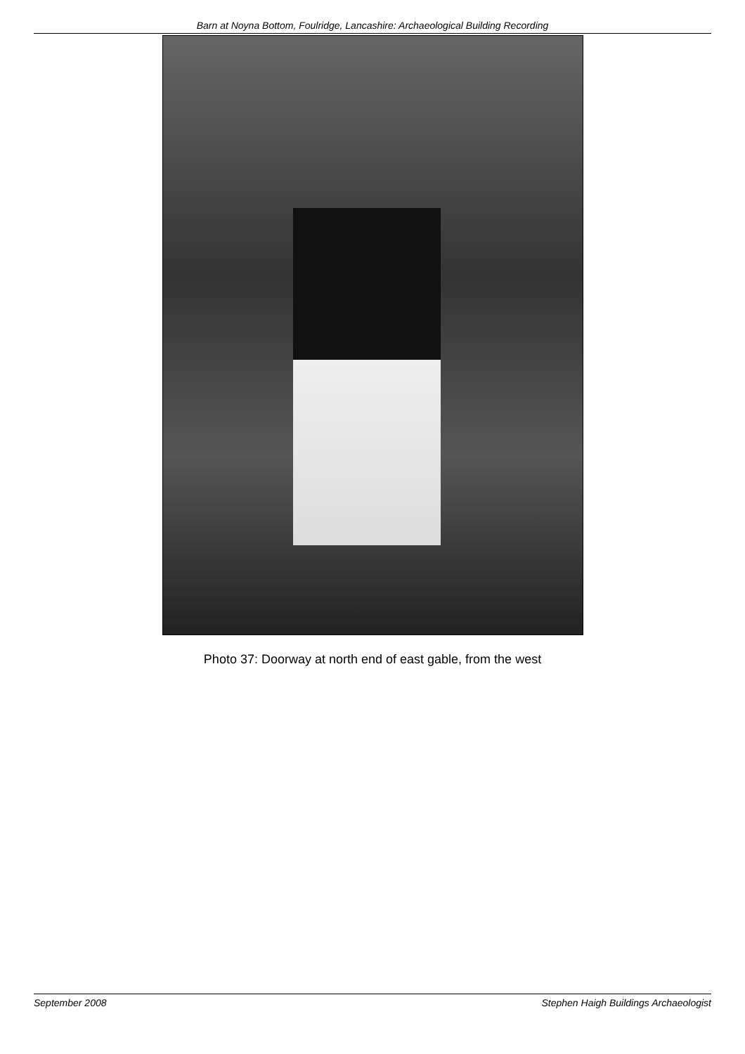Barn at Noyna Bottom, Foulridge, Lancashire: Archaeological Building Recording
Photo 37: Doorway at north end of east gable, from the west
September 2008 Stephen Haigh Buildings Archaeologist